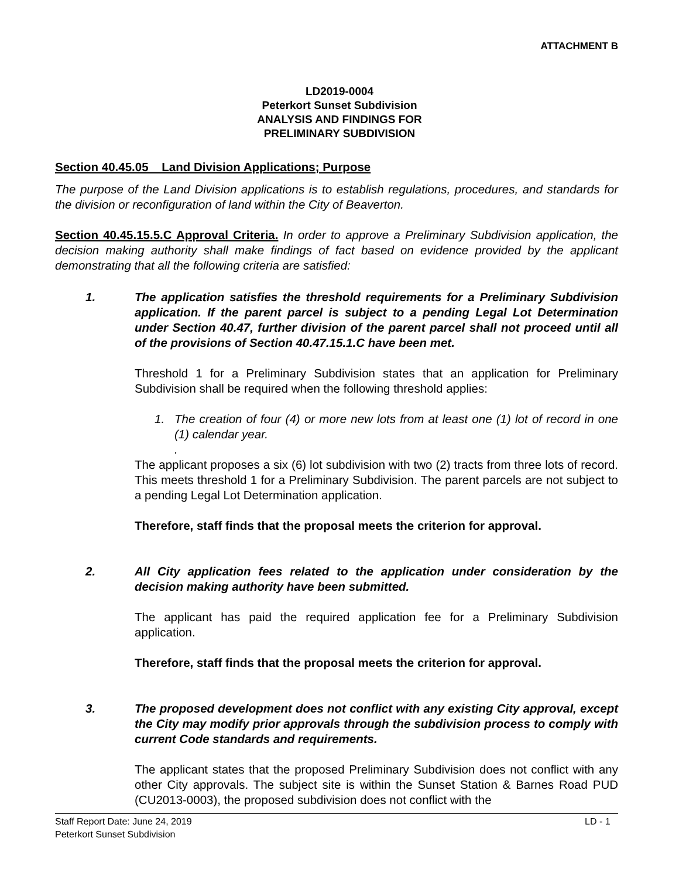ATTACHMENT B
LD2019-0004
Peterkort Sunset Subdivision
ANALYSIS AND FINDINGS FOR
PRELIMINARY SUBDIVISION
Section 40.45.05 Land Division Applications; Purpose
The purpose of the Land Division applications is to establish regulations, procedures, and standards for the division or reconfiguration of land within the City of Beaverton.
Section 40.45.15.5.C Approval Criteria. In order to approve a Preliminary Subdivision application, the decision making authority shall make findings of fact based on evidence provided by the applicant demonstrating that all the following criteria are satisfied:
1. The application satisfies the threshold requirements for a Preliminary Subdivision application. If the parent parcel is subject to a pending Legal Lot Determination under Section 40.47, further division of the parent parcel shall not proceed until all of the provisions of Section 40.47.15.1.C have been met.
Threshold 1 for a Preliminary Subdivision states that an application for Preliminary Subdivision shall be required when the following threshold applies:
1. The creation of four (4) or more new lots from at least one (1) lot of record in one (1) calendar year.
.
The applicant proposes a six (6) lot subdivision with two (2) tracts from three lots of record. This meets threshold 1 for a Preliminary Subdivision. The parent parcels are not subject to a pending Legal Lot Determination application.
Therefore, staff finds that the proposal meets the criterion for approval.
2. All City application fees related to the application under consideration by the decision making authority have been submitted.
The applicant has paid the required application fee for a Preliminary Subdivision application.
Therefore, staff finds that the proposal meets the criterion for approval.
3. The proposed development does not conflict with any existing City approval, except the City may modify prior approvals through the subdivision process to comply with current Code standards and requirements.
The applicant states that the proposed Preliminary Subdivision does not conflict with any other City approvals. The subject site is within the Sunset Station & Barnes Road PUD (CU2013-0003), the proposed subdivision does not conflict with the
Staff Report Date: June 24, 2019 LD - 1
Peterkort Sunset Subdivision